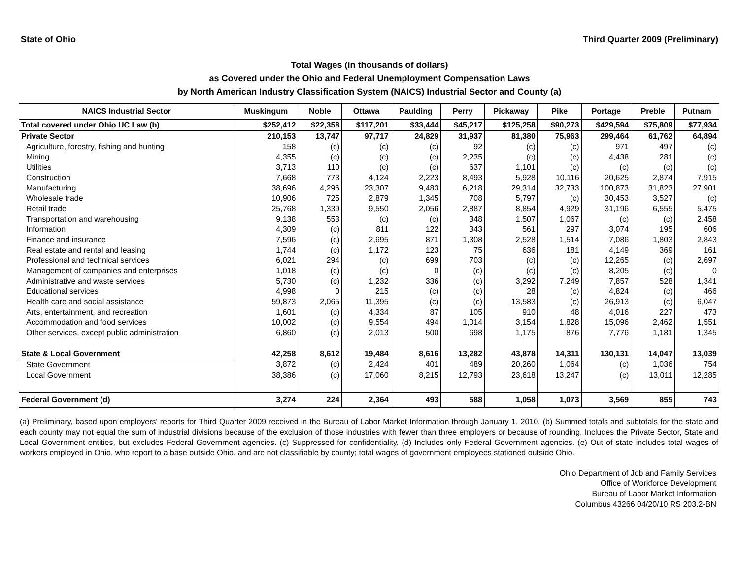State of Ohio Third Quarter 2009 (Preliminary)
Total Wages (in thousands of dollars)
as Covered under the Ohio and Federal Unemployment Compensation Laws
by North American Industry Classification System (NAICS) Industrial Sector and County (a)
| NAICS Industrial Sector | Muskingum | Noble | Ottawa | Paulding | Perry | Pickaway | Pike | Portage | Preble | Putnam |
| --- | --- | --- | --- | --- | --- | --- | --- | --- | --- | --- |
| Total covered under Ohio UC Law (b) | $252,412 | $22,358 | $117,201 | $33,444 | $45,217 | $125,258 | $90,273 | $429,594 | $75,809 | $77,934 |
| Private Sector | 210,153 | 13,747 | 97,717 | 24,829 | 31,937 | 81,380 | 75,963 | 299,464 | 61,762 | 64,894 |
| Agriculture, forestry, fishing and hunting | 158 | (c) | (c) | (c) | 92 | (c) | (c) | 971 | 497 | (c) |
| Mining | 4,355 | (c) | (c) | (c) | 2,235 | (c) | (c) | 4,438 | 281 | (c) |
| Utilities | 3,713 | 110 | (c) | (c) | 637 | 1,101 | (c) | (c) | (c) | (c) |
| Construction | 7,668 | 773 | 4,124 | 2,223 | 8,493 | 5,928 | 10,116 | 20,625 | 2,874 | 7,915 |
| Manufacturing | 38,696 | 4,296 | 23,307 | 9,483 | 6,218 | 29,314 | 32,733 | 100,873 | 31,823 | 27,901 |
| Wholesale trade | 10,906 | 725 | 2,879 | 1,345 | 708 | 5,797 | (c) | 30,453 | 3,527 | (c) |
| Retail trade | 25,768 | 1,339 | 9,550 | 2,056 | 2,887 | 8,854 | 4,929 | 31,196 | 6,555 | 5,475 |
| Transportation and warehousing | 9,138 | 553 | (c) | (c) | 348 | 1,507 | 1,067 | (c) | (c) | 2,458 |
| Information | 4,309 | (c) | 811 | 122 | 343 | 561 | 297 | 3,074 | 195 | 606 |
| Finance and insurance | 7,596 | (c) | 2,695 | 871 | 1,308 | 2,528 | 1,514 | 7,086 | 1,803 | 2,843 |
| Real estate and rental and leasing | 1,744 | (c) | 1,172 | 123 | 75 | 636 | 181 | 4,149 | 369 | 161 |
| Professional and technical services | 6,021 | 294 | (c) | 699 | 703 | (c) | (c) | 12,265 | (c) | 2,697 |
| Management of companies and enterprises | 1,018 | (c) | (c) | 0 | (c) | (c) | (c) | 8,205 | (c) | 0 |
| Administrative and waste services | 5,730 | (c) | 1,232 | 336 | (c) | 3,292 | 7,249 | 7,857 | 528 | 1,341 |
| Educational services | 4,998 | 0 | 215 | (c) | (c) | 28 | (c) | 4,824 | (c) | 466 |
| Health care and social assistance | 59,873 | 2,065 | 11,395 | (c) | (c) | 13,583 | (c) | 26,913 | (c) | 6,047 |
| Arts, entertainment, and recreation | 1,601 | (c) | 4,334 | 87 | 105 | 910 | 48 | 4,016 | 227 | 473 |
| Accommodation and food services | 10,002 | (c) | 9,554 | 494 | 1,014 | 3,154 | 1,828 | 15,096 | 2,462 | 1,551 |
| Other services, except public administration | 6,860 | (c) | 2,013 | 500 | 698 | 1,175 | 876 | 7,776 | 1,181 | 1,345 |
| State & Local Government | 42,258 | 8,612 | 19,484 | 8,616 | 13,282 | 43,878 | 14,311 | 130,131 | 14,047 | 13,039 |
| State Government | 3,872 | (c) | 2,424 | 401 | 489 | 20,260 | 1,064 | (c) | 1,036 | 754 |
| Local Government | 38,386 | (c) | 17,060 | 8,215 | 12,793 | 23,618 | 13,247 | (c) | 13,011 | 12,285 |
| Federal Government (d) | 3,274 | 224 | 2,364 | 493 | 588 | 1,058 | 1,073 | 3,569 | 855 | 743 |
(a) Preliminary, based upon employers' reports for Third Quarter 2009 received in the Bureau of Labor Market Information through January 1, 2010. (b) Summed totals and subtotals for the state and each county may not equal the sum of industrial divisions because of the exclusion of those industries with fewer than three employers or because of rounding. Includes the Private Sector, State and Local Government entities, but excludes Federal Government agencies. (c) Suppressed for confidentiality. (d) Includes only Federal Government agencies. (e) Out of state includes total wages of workers employed in Ohio, who report to a base outside Ohio, and are not classifiable by county; total wages of government employees stationed outside Ohio.
Ohio Department of Job and Family Services
Office of Workforce Development
Bureau of Labor Market Information
Columbus 43266 04/20/10 RS 203.2-BN